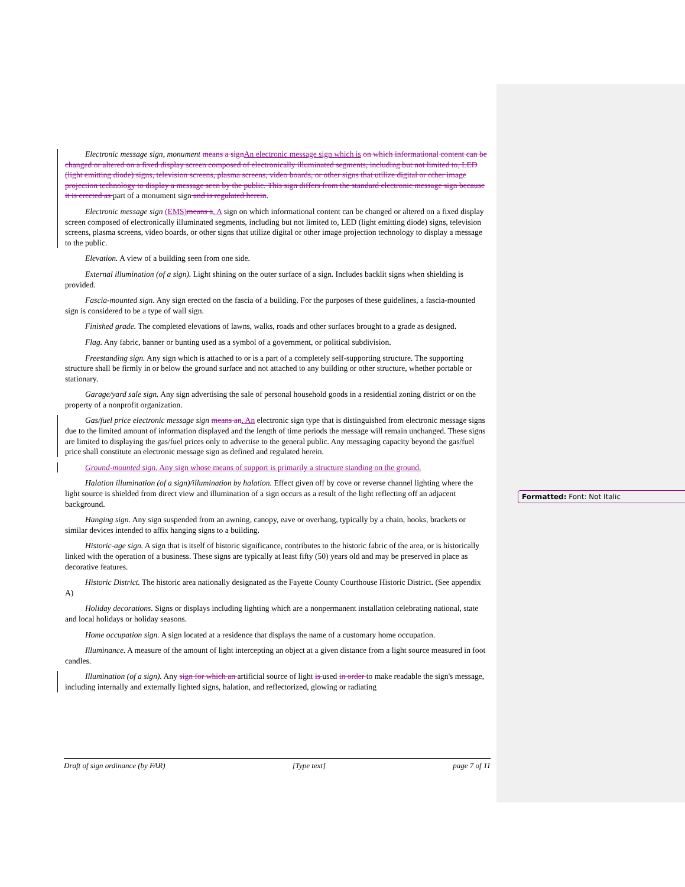Electronic message sign, monument means a sign An electronic message sign which is on which informational content can be changed or altered on a fixed display screen composed of electronically illuminated segments, including but not limited to, LED (light emitting diode) signs, television screens, plasma screens, video boards, or other signs that utilize digital or other image projection technology to display a message seen by the public. This sign differs from the standard electronic message sign because it is erected as part of a monument sign and is regulated herein.
Electronic message sign (EMS) means a. A sign on which informational content can be changed or altered on a fixed display screen composed of electronically illuminated segments, including but not limited to, LED (light emitting diode) signs, television screens, plasma screens, video boards, or other signs that utilize digital or other image projection technology to display a message to the public.
Elevation. A view of a building seen from one side.
External illumination (of a sign). Light shining on the outer surface of a sign. Includes backlit signs when shielding is provided.
Fascia-mounted sign. Any sign erected on the fascia of a building. For the purposes of these guidelines, a fascia-mounted sign is considered to be a type of wall sign.
Finished grade. The completed elevations of lawns, walks, roads and other surfaces brought to a grade as designed.
Flag. Any fabric, banner or bunting used as a symbol of a government, or political subdivision.
Freestanding sign. Any sign which is attached to or is a part of a completely self-supporting structure. The supporting structure shall be firmly in or below the ground surface and not attached to any building or other structure, whether portable or stationary.
Garage/yard sale sign. Any sign advertising the sale of personal household goods in a residential zoning district or on the property of a nonprofit organization.
Gas/fuel price electronic message sign means an. An electronic sign type that is distinguished from electronic message signs due to the limited amount of information displayed and the length of time periods the message will remain unchanged. These signs are limited to displaying the gas/fuel prices only to advertise to the general public. Any messaging capacity beyond the gas/fuel price shall constitute an electronic message sign as defined and regulated herein.
Ground-mounted sign. Any sign whose means of support is primarily a structure standing on the ground.
Halation illumination (of a sign)/illumination by halation. Effect given off by cove or reverse channel lighting where the light source is shielded from direct view and illumination of a sign occurs as a result of the light reflecting off an adjacent background.
Hanging sign. Any sign suspended from an awning, canopy, eave or overhang, typically by a chain, hooks, brackets or similar devices intended to affix hanging signs to a building.
Historic-age sign. A sign that is itself of historic significance, contributes to the historic fabric of the area, or is historically linked with the operation of a business. These signs are typically at least fifty (50) years old and may be preserved in place as decorative features.
Historic District. The historic area nationally designated as the Fayette County Courthouse Historic District. (See appendix A)
Holiday decorations. Signs or displays including lighting which are a nonpermanent installation celebrating national, state and local holidays or holiday seasons.
Home occupation sign. A sign located at a residence that displays the name of a customary home occupation.
Illuminance. A measure of the amount of light intercepting an object at a given distance from a light source measured in foot candles.
Illumination (of a sign). Any sign for which an artificial source of light is used in order to make readable the sign's message, including internally and externally lighted signs, halation, and reflectorized, glowing or radiating
Formatted: Font: Not Italic
Draft of sign ordinance (by FAR) [Type text] page 7 of 11